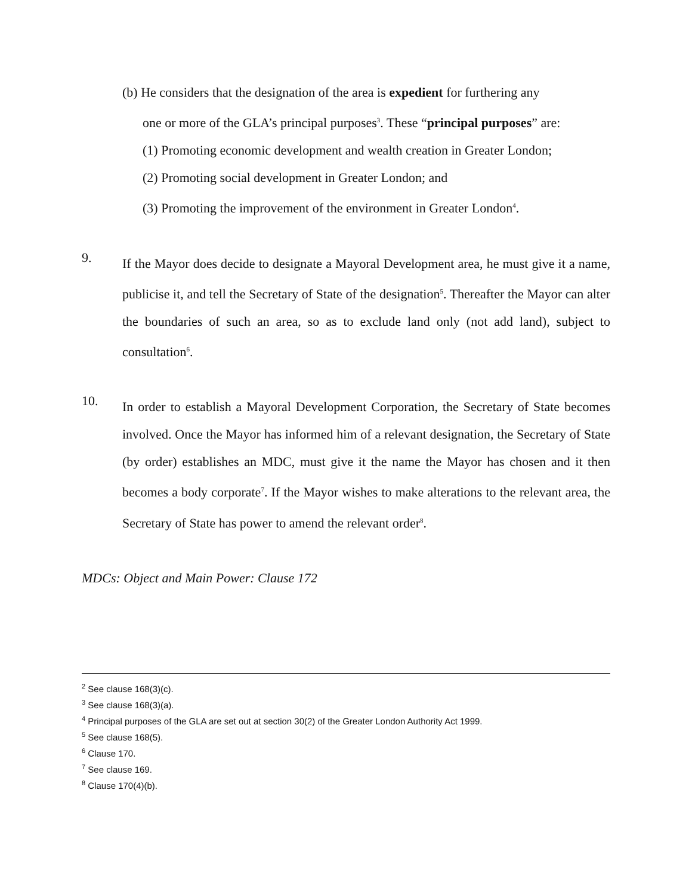(b) He considers that the designation of the area is expedient for furthering any
one or more of the GLA’s principal purposes<sup>3</sup>. These “principal purposes” are:
(1) Promoting economic development and wealth creation in Greater London;
(2) Promoting social development in Greater London; and
(3) Promoting the improvement of the environment in Greater London<sup>4</sup>.
9.
If the Mayor does decide to designate a Mayoral Development area, he must give it a name, publicise it, and tell the Secretary of State of the designation<sup>5</sup>. Thereafter the Mayor can alter the boundaries of such an area, so as to exclude land only (not add land), subject to consultation<sup>6</sup>.
10.
In order to establish a Mayoral Development Corporation, the Secretary of State becomes involved. Once the Mayor has informed him of a relevant designation, the Secretary of State (by order) establishes an MDC, must give it the name the Mayor has chosen and it then becomes a body corporate<sup>7</sup>. If the Mayor wishes to make alterations to the relevant area, the Secretary of State has power to amend the relevant order<sup>8</sup>.
MDCs: Object and Main Power: Clause 172
<sup>2</sup> See clause 168(3)(c).
<sup>3</sup> See clause 168(3)(a).
<sup>4</sup> Principal purposes of the GLA are set out at section 30(2) of the Greater London Authority Act 1999.
<sup>5</sup> See clause 168(5).
<sup>6</sup> Clause 170.
<sup>7</sup> See clause 169.
<sup>8</sup> Clause 170(4)(b).